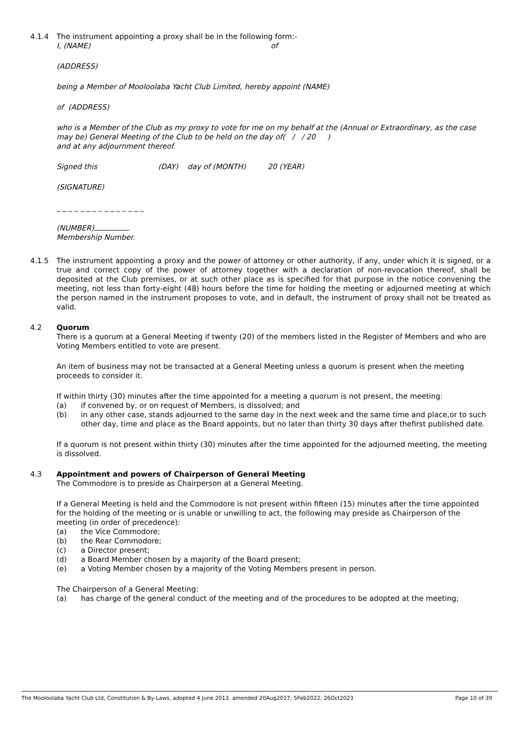4.1.4 The instrument appointing a proxy shall be in the following form:-
I, (NAME) of
(ADDRESS)
being a Member of Mooloolaba Yacht Club Limited, hereby appoint (NAME)
of (ADDRESS)
who is a Member of the Club as my proxy to vote for me on my behalf at the (Annual or Extraordinary, as the case may be) General Meeting of the Club to be held on the day of( / / 20 )
and at any adjournment thereof.
Signed this (DAY) day of (MONTH) 20 (YEAR)
(SIGNATURE)
_ _ _ _ _ _ _ _ _ _ _ _ _ _ _
(NUMBER)
Membership Number.
4.1.5 The instrument appointing a proxy and the power of attorney or other authority, if any, under which it is signed, or a true and correct copy of the power of attorney together with a declaration of non-revocation thereof, shall be deposited at the Club premises, or at such other place as is specified for that purpose in the notice convening the meeting, not less than forty-eight (48) hours before the time for holding the meeting or adjourned meeting at which the person named in the instrument proposes to vote, and in default, the instrument of proxy shall not be treated as valid.
4.2 Quorum
There is a quorum at a General Meeting if twenty (20) of the members listed in the Register of Members and who are Voting Members entitled to vote are present.
An item of business may not be transacted at a General Meeting unless a quorum is present when the meeting proceeds to consider it.
If within thirty (30) minutes after the time appointed for a meeting a quorum is not present, the meeting:
(a) if convened by, or on request of Members, is dissolved; and
(b) in any other case, stands adjourned to the same day in the next week and the same time and place,or to such other day, time and place as the Board appoints, but no later than thirty 30 days after thefirst published date.
If a quorum is not present within thirty (30) minutes after the time appointed for the adjourned meeting, the meeting is dissolved.
4.3 Appointment and powers of Chairperson of General Meeting
The Commodore is to preside as Chairperson at a General Meeting.
If a General Meeting is held and the Commodore is not present within fifteen (15) minutes after the time appointed for the holding of the meeting or is unable or unwilling to act, the following may preside as Chairperson of the meeting (in order of precedence):
(a) the Vice Commodore;
(b) the Rear Commodore;
(c) a Director present;
(d) a Board Member chosen by a majority of the Board present;
(e) a Voting Member chosen by a majority of the Voting Members present in person.
The Chairperson of a General Meeting:
(a) has charge of the general conduct of the meeting and of the procedures to be adopted at the meeting;
The Mooloolaba Yacht Club Ltd, Constitution & By-Laws, adopted 4 June 2013, amended 20Aug2017; 5Feb2022; 26Oct2023 Page 10 of 39